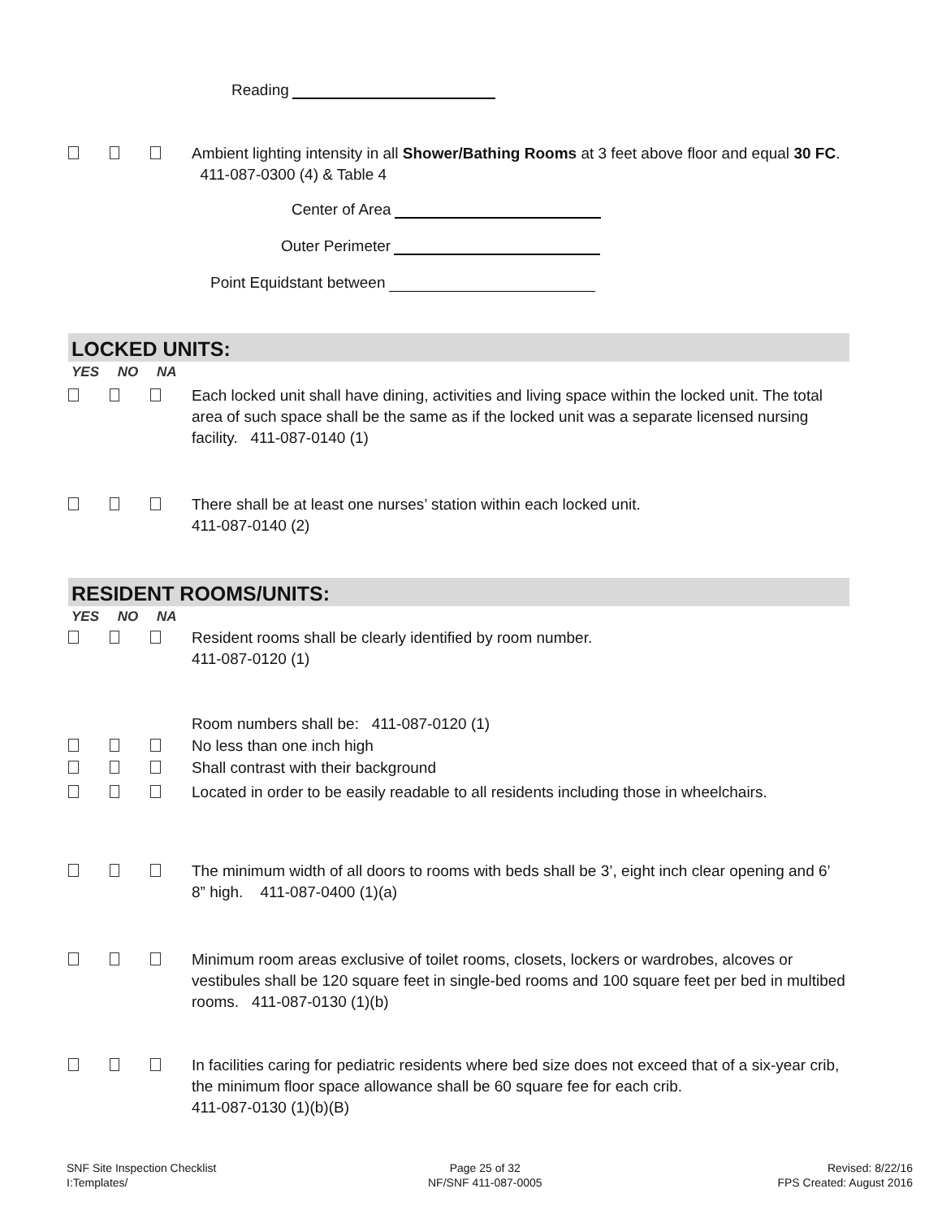Reading
Ambient lighting intensity in all Shower/Bathing Rooms at 3 feet above floor and equal 30 FC. 411-087-0300 (4) & Table 4
Center of Area
Outer Perimeter
Point Equidstant between
LOCKED UNITS:
YES NO NA
Each locked unit shall have dining, activities and living space within the locked unit. The total area of such space shall be the same as if the locked unit was a separate licensed nursing facility. 411-087-0140 (1)
There shall be at least one nurses’ station within each locked unit.
411-087-0140 (2)
RESIDENT ROOMS/UNITS:
YES NO NA
Resident rooms shall be clearly identified by room number.
411-087-0120 (1)
Room numbers shall be: 411-087-0120 (1)
No less than one inch high
Shall contrast with their background
Located in order to be easily readable to all residents including those in wheelchairs.
The minimum width of all doors to rooms with beds shall be 3’, eight inch clear opening and 6’ 8” high. 411-087-0400 (1)(a)
Minimum room areas exclusive of toilet rooms, closets, lockers or wardrobes, alcoves or vestibules shall be 120 square feet in single-bed rooms and 100 square feet per bed in multibed rooms. 411-087-0130 (1)(b)
In facilities caring for pediatric residents where bed size does not exceed that of a six-year crib, the minimum floor space allowance shall be 60 square fee for each crib.
411-087-0130 (1)(b)(B)
SNF Site Inspection Checklist
I:Templates/
Page 25 of 32
NF/SNF 411-087-0005
Revised: 8/22/16
FPS Created: August 2016